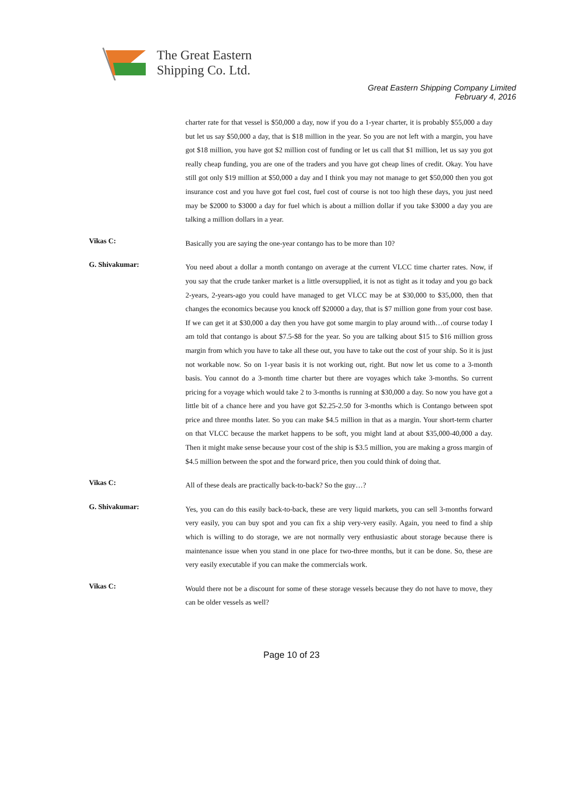The Great Eastern
Shipping Co. Ltd.
Great Eastern Shipping Company Limited
February 4, 2016
charter rate for that vessel is $50,000 a day, now if you do a 1-year charter, it is probably $55,000 a day but let us say $50,000 a day, that is $18 million in the year. So you are not left with a margin, you have got $18 million, you have got $2 million cost of funding or let us call that $1 million, let us say you got really cheap funding, you are one of the traders and you have got cheap lines of credit. Okay. You have still got only $19 million at $50,000 a day and I think you may not manage to get $50,000 then you got insurance cost and you have got fuel cost, fuel cost of course is not too high these days, you just need may be $2000 to $3000 a day for fuel which is about a million dollar if you take $3000 a day you are talking a million dollars in a year.
Vikas C:
Basically you are saying the one-year contango has to be more than 10?
G. Shivakumar:
You need about a dollar a month contango on average at the current VLCC time charter rates. Now, if you say that the crude tanker market is a little oversupplied, it is not as tight as it today and you go back 2-years, 2-years-ago you could have managed to get VLCC may be at $30,000 to $35,000, then that changes the economics because you knock off $20000 a day, that is $7 million gone from your cost base. If we can get it at $30,000 a day then you have got some margin to play around with…of course today I am told that contango is about $7.5-$8 for the year. So you are talking about $15 to $16 million gross margin from which you have to take all these out, you have to take out the cost of your ship. So it is just not workable now. So on 1-year basis it is not working out, right. But now let us come to a 3-month basis. You cannot do a 3-month time charter but there are voyages which take 3-months. So current pricing for a voyage which would take 2 to 3-months is running at $30,000 a day. So now you have got a little bit of a chance here and you have got $2.25-2.50 for 3-months which is Contango between spot price and three months later. So you can make $4.5 million in that as a margin. Your short-term charter on that VLCC because the market happens to be soft, you might land at about $35,000-40,000 a day. Then it might make sense because your cost of the ship is $3.5 million, you are making a gross margin of $4.5 million between the spot and the forward price, then you could think of doing that.
Vikas C:
All of these deals are practically back-to-back? So the guy…?
G. Shivakumar:
Yes, you can do this easily back-to-back, these are very liquid markets, you can sell 3-months forward very easily, you can buy spot and you can fix a ship very-very easily. Again, you need to find a ship which is willing to do storage, we are not normally very enthusiastic about storage because there is maintenance issue when you stand in one place for two-three months, but it can be done. So, these are very easily executable if you can make the commercials work.
Vikas C:
Would there not be a discount for some of these storage vessels because they do not have to move, they can be older vessels as well?
Page 10 of 23